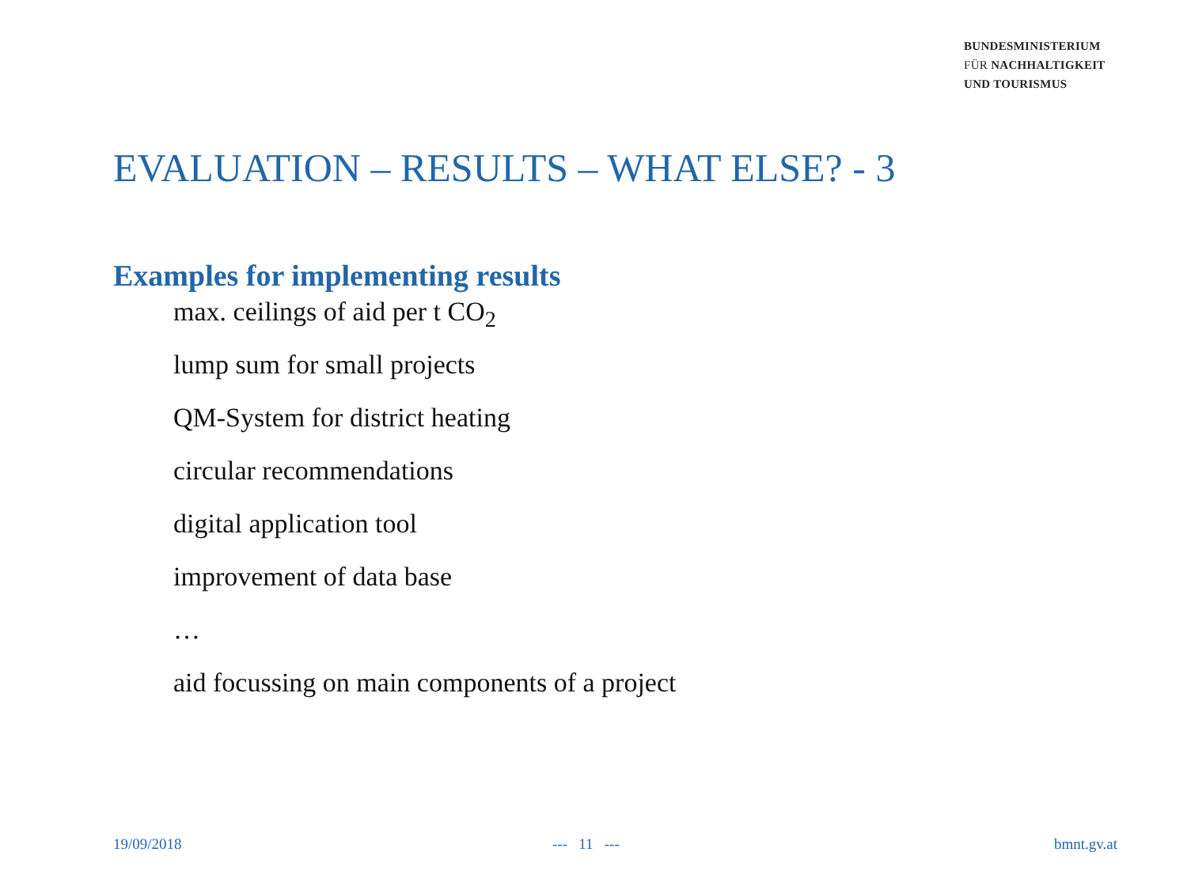BUNDESMINISTERIUM
FÜR NACHHALTIGKEIT
UND TOURISMUS
EVALUATION – RESULTS – WHAT ELSE? - 3
Examples for implementing results
max. ceilings of aid per t CO<sub>2</sub>
lump sum for small projects
QM-System for district heating
circular recommendations
digital application tool
improvement of data base
…
aid focussing on main components of a project
19/09/2018 --- 11 --- bmnt.gv.at